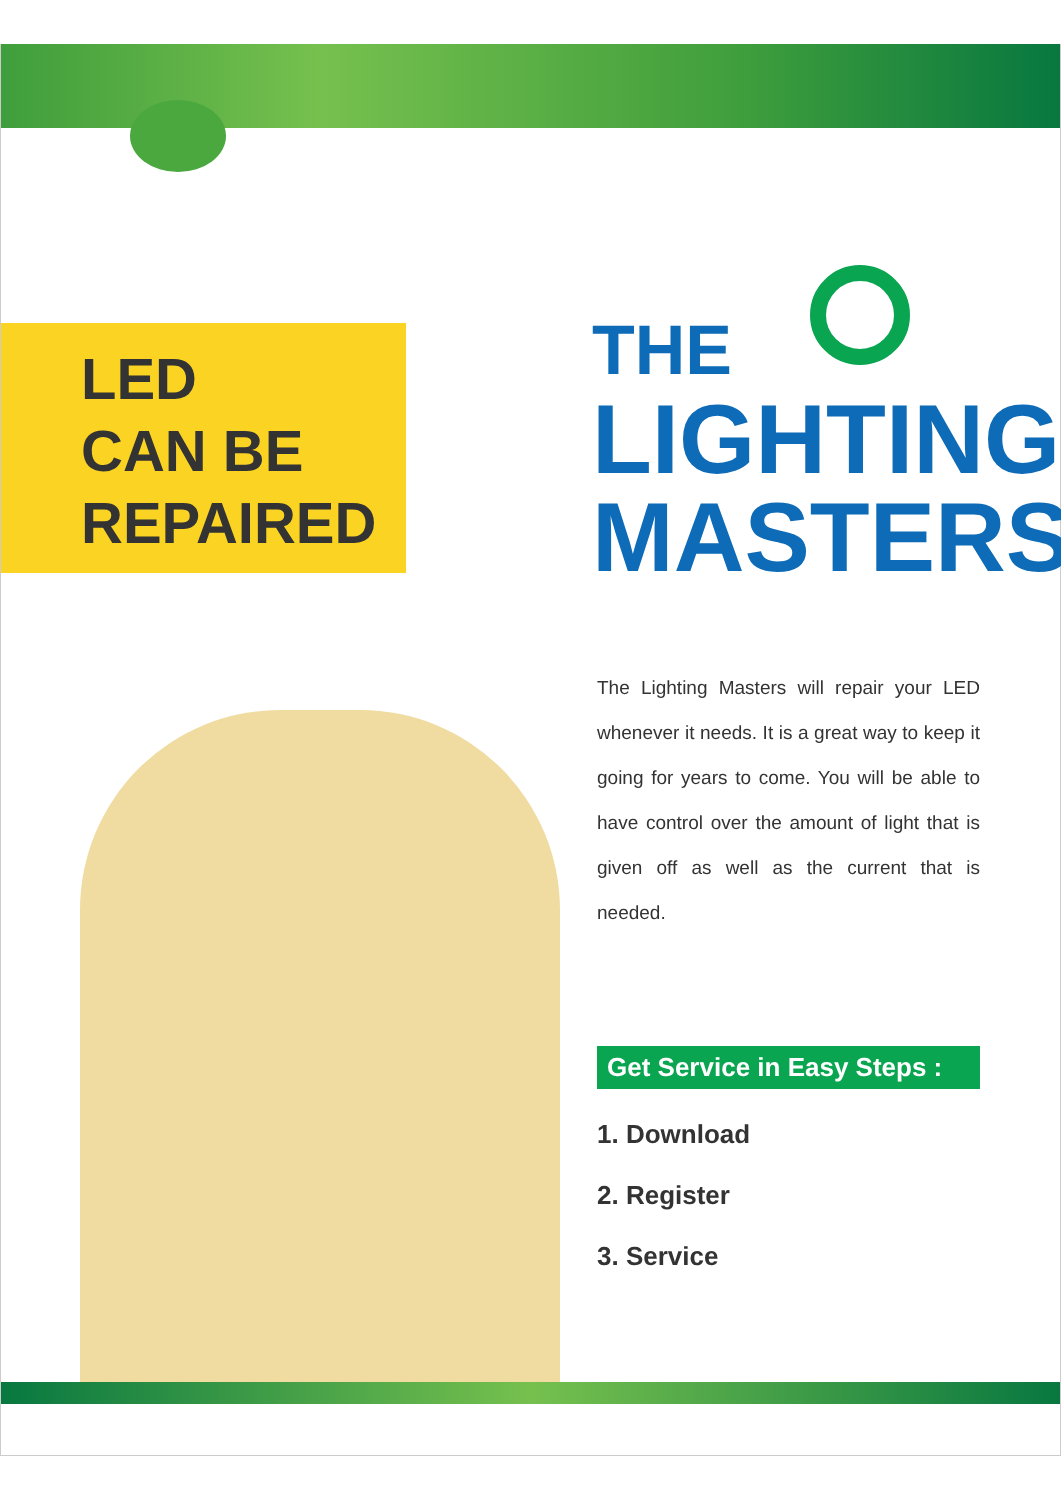LED
CAN BE
REPAIRED
THE
LIGHTING
MASTERS
The Lighting Masters will repair your LED whenever it needs. It is a great way to keep it going for years to come. You will be able to have control over the amount of light that is given off as well as the current that is needed.
Get Service in Easy Steps :
1. Download
2. Register
3. Service